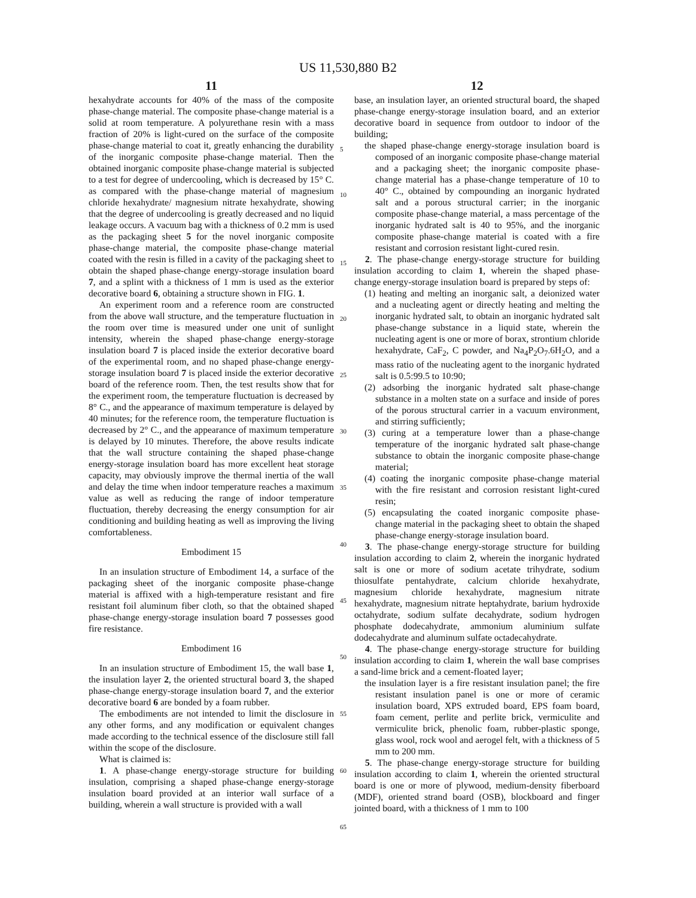US 11,530,880 B2
11
hexahydrate accounts for 40% of the mass of the composite phase-change material. The composite phase-change material is a solid at room temperature. A polyurethane resin with a mass fraction of 20% is light-cured on the surface of the composite phase-change material to coat it, greatly enhancing the durability of the inorganic composite phase-change material. Then the obtained inorganic composite phase-change material is subjected to a test for degree of undercooling, which is decreased by 15° C. as compared with the phase-change material of magnesium chloride hexahydrate/ magnesium nitrate hexahydrate, showing that the degree of undercooling is greatly decreased and no liquid leakage occurs. A vacuum bag with a thickness of 0.2 mm is used as the packaging sheet 5 for the novel inorganic composite phase-change material, the composite phase-change material coated with the resin is filled in a cavity of the packaging sheet to obtain the shaped phase-change energy-storage insulation board 7, and a splint with a thickness of 1 mm is used as the exterior decorative board 6, obtaining a structure shown in FIG. 1.
An experiment room and a reference room are constructed from the above wall structure, and the temperature fluctuation in the room over time is measured under one unit of sunlight intensity, wherein the shaped phase-change energy-storage insulation board 7 is placed inside the exterior decorative board of the experimental room, and no shaped phase-change energy-storage insulation board 7 is placed inside the exterior decorative board of the reference room. Then, the test results show that for the experiment room, the temperature fluctuation is decreased by 8° C., and the appearance of maximum temperature is delayed by 40 minutes; for the reference room, the temperature fluctuation is decreased by 2° C., and the appearance of maximum temperature is delayed by 10 minutes. Therefore, the above results indicate that the wall structure containing the shaped phase-change energy-storage insulation board has more excellent heat storage capacity, may obviously improve the thermal inertia of the wall and delay the time when indoor temperature reaches a maximum value as well as reducing the range of indoor temperature fluctuation, thereby decreasing the energy consumption for air conditioning and building heating as well as improving the living comfortableness.
Embodiment 15
In an insulation structure of Embodiment 14, a surface of the packaging sheet of the inorganic composite phase-change material is affixed with a high-temperature resistant and fire resistant foil aluminum fiber cloth, so that the obtained shaped phase-change energy-storage insulation board 7 possesses good fire resistance.
Embodiment 16
In an insulation structure of Embodiment 15, the wall base 1, the insulation layer 2, the oriented structural board 3, the shaped phase-change energy-storage insulation board 7, and the exterior decorative board 6 are bonded by a foam rubber.
The embodiments are not intended to limit the disclosure in any other forms, and any modification or equivalent changes made according to the technical essence of the disclosure still fall within the scope of the disclosure.
What is claimed is:
1. A phase-change energy-storage structure for building insulation, comprising a shaped phase-change energy-storage insulation board provided at an interior wall surface of a building, wherein a wall structure is provided with a wall
12
base, an insulation layer, an oriented structural board, the shaped phase-change energy-storage insulation board, and an exterior decorative board in sequence from outdoor to indoor of the building;
the shaped phase-change energy-storage insulation board is composed of an inorganic composite phase-change material and a packaging sheet; the inorganic composite phase-change material has a phase-change temperature of 10 to 40° C., obtained by compounding an inorganic hydrated salt and a porous structural carrier; in the inorganic composite phase-change material, a mass percentage of the inorganic hydrated salt is 40 to 95%, and the inorganic composite phase-change material is coated with a fire resistant and corrosion resistant light-cured resin.
2. The phase-change energy-storage structure for building insulation according to claim 1, wherein the shaped phase-change energy-storage insulation board is prepared by steps of:
(1) heating and melting an inorganic salt, a deionized water and a nucleating agent or directly heating and melting the inorganic hydrated salt, to obtain an inorganic hydrated salt phase-change substance in a liquid state, wherein the nucleating agent is one or more of borax, strontium chloride hexahydrate, CaF<sub>2</sub>, C powder, and Na<sub>4</sub>P<sub>2</sub>O<sub>7</sub>.6H<sub>2</sub>O, and a mass ratio of the nucleating agent to the inorganic hydrated salt is 0.5:99.5 to 10:90;
(2) adsorbing the inorganic hydrated salt phase-change substance in a molten state on a surface and inside of pores of the porous structural carrier in a vacuum environment, and stirring sufficiently;
(3) curing at a temperature lower than a phase-change temperature of the inorganic hydrated salt phase-change substance to obtain the inorganic composite phase-change material;
(4) coating the inorganic composite phase-change material with the fire resistant and corrosion resistant light-cured resin;
(5) encapsulating the coated inorganic composite phase-change material in the packaging sheet to obtain the shaped phase-change energy-storage insulation board.
3. The phase-change energy-storage structure for building insulation according to claim 2, wherein the inorganic hydrated salt is one or more of sodium acetate trihydrate, sodium thiosulfate pentahydrate, calcium chloride hexahydrate, magnesium chloride hexahydrate, magnesium nitrate hexahydrate, magnesium nitrate heptahydrate, barium hydroxide octahydrate, sodium sulfate decahydrate, sodium hydrogen phosphate dodecahydrate, ammonium aluminium sulfate dodecahydrate and aluminum sulfate octadecahydrate.
4. The phase-change energy-storage structure for building insulation according to claim 1, wherein the wall base comprises a sand-lime brick and a cement-floated layer;
the insulation layer is a fire resistant insulation panel; the fire resistant insulation panel is one or more of ceramic insulation board, XPS extruded board, EPS foam board, foam cement, perlite and perlite brick, vermiculite and vermiculite brick, phenolic foam, rubber-plastic sponge, glass wool, rock wool and aerogel felt, with a thickness of 5 mm to 200 mm.
5. The phase-change energy-storage structure for building insulation according to claim 1, wherein the oriented structural board is one or more of plywood, medium-density fiberboard (MDF), oriented strand board (OSB), blockboard and finger jointed board, with a thickness of 1 mm to 100
5
10
15
20
25
30
35
40
45
50
55
60
65